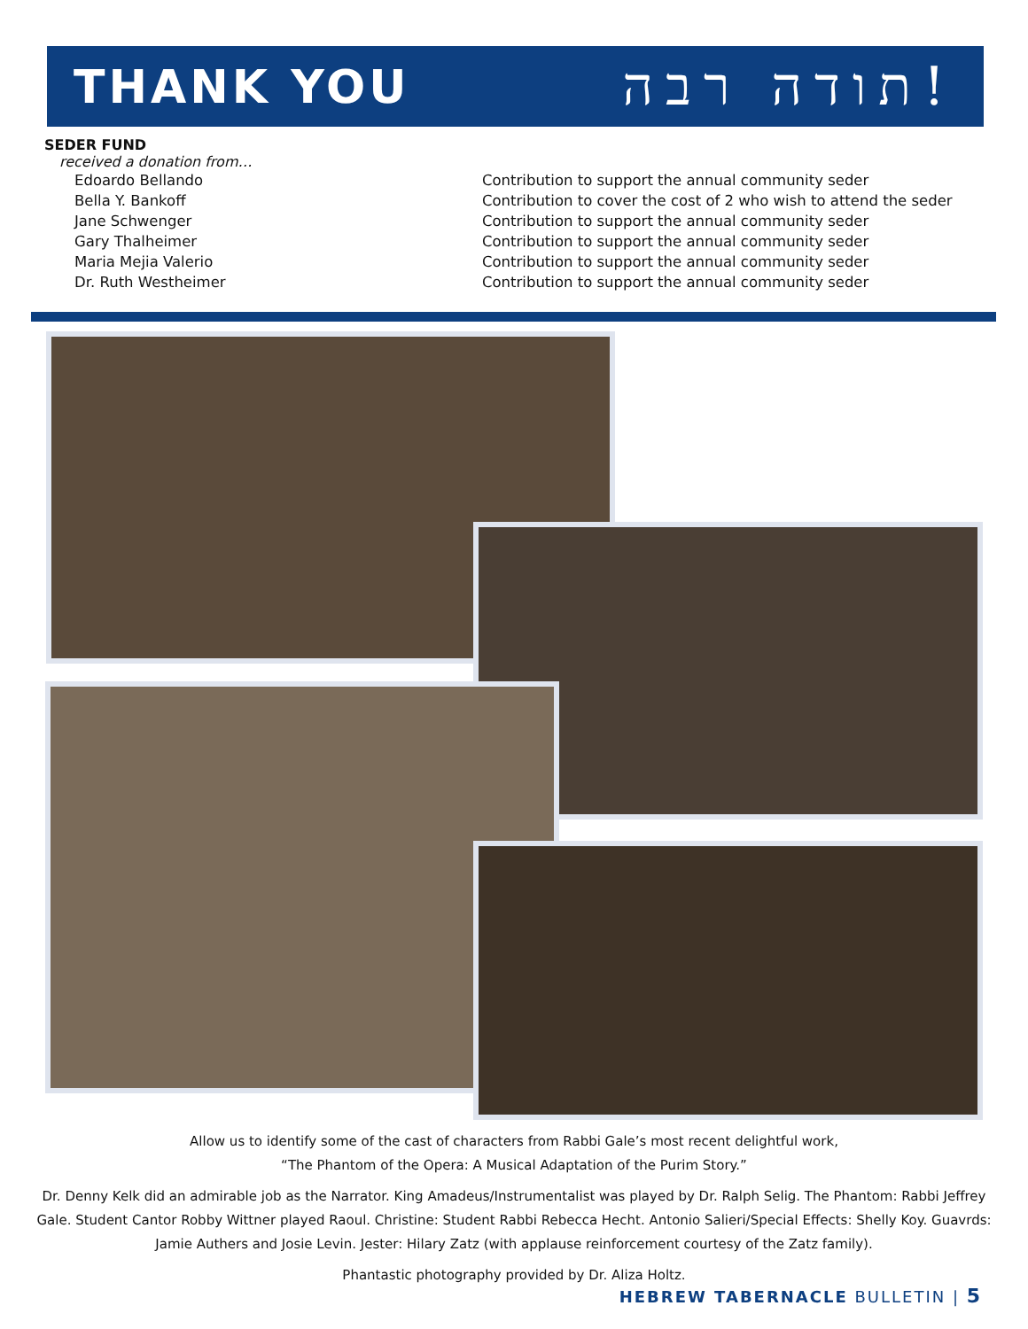THANK YOU
תודה רבה!
SEDER FUND
received a donation from…
| Edoardo Bellando | Contribution to support the annual community seder |
| Bella Y. Bankoff | Contribution to cover the cost of 2 who wish to attend the seder |
| Jane Schwenger | Contribution to support the annual community seder |
| Gary Thalheimer | Contribution to support the annual community seder |
| Maria Mejia Valerio | Contribution to support the annual community seder |
| Dr. Ruth Westheimer | Contribution to support the annual community seder |
Allow us to identify some of the cast of characters from Rabbi Gale’s most recent delightful work,
“The Phantom of the Opera: A Musical Adaptation of the Purim Story.”
Dr. Denny Kelk did an admirable job as the Narrator. King Amadeus/Instrumentalist was played by Dr. Ralph Selig. The Phantom: Rabbi Jeffrey Gale. Student Cantor Robby Wittner played Raoul. Christine: Student Rabbi Rebecca Hecht. Antonio Salieri/Special Effects: Shelly Koy. Guavrds: Jamie Authers and Josie Levin. Jester: Hilary Zatz (with applause reinforcement courtesy of the Zatz family).
Phantastic photography provided by Dr. Aliza Holtz.
HEBREW TABERNACLE BULLETIN | 5